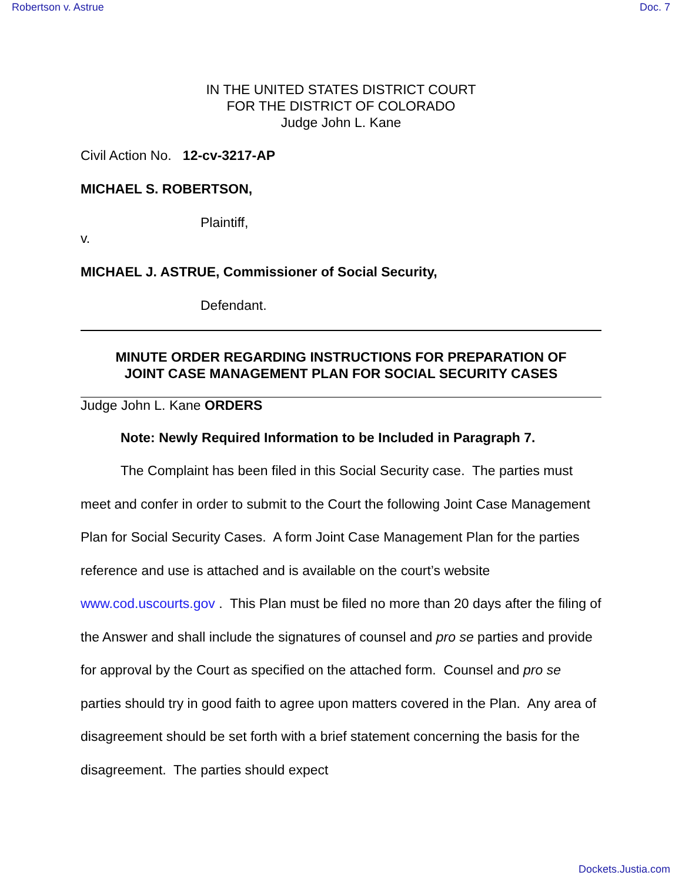Robertson v. Astrue Doc. 7
IN THE UNITED STATES DISTRICT COURT
FOR THE DISTRICT OF COLORADO
Judge John L. Kane
Civil Action No. 12-cv-3217-AP
MICHAEL S. ROBERTSON,
Plaintiff,
v.
MICHAEL J. ASTRUE, Commissioner of Social Security,
Defendant.
MINUTE ORDER REGARDING INSTRUCTIONS FOR PREPARATION OF
JOINT CASE MANAGEMENT PLAN FOR SOCIAL SECURITY CASES
Judge John L. Kane ORDERS
Note: Newly Required Information to be Included in Paragraph 7.
The Complaint has been filed in this Social Security case. The parties must meet and confer in order to submit to the Court the following Joint Case Management Plan for Social Security Cases. A form Joint Case Management Plan for the parties reference and use is attached and is available on the court’s website www.cod.uscourts.gov . This Plan must be filed no more than 20 days after the filing of the Answer and shall include the signatures of counsel and pro se parties and provide for approval by the Court as specified on the attached form. Counsel and pro se parties should try in good faith to agree upon matters covered in the Plan. Any area of disagreement should be set forth with a brief statement concerning the basis for the disagreement. The parties should expect
Dockets.Justia.com